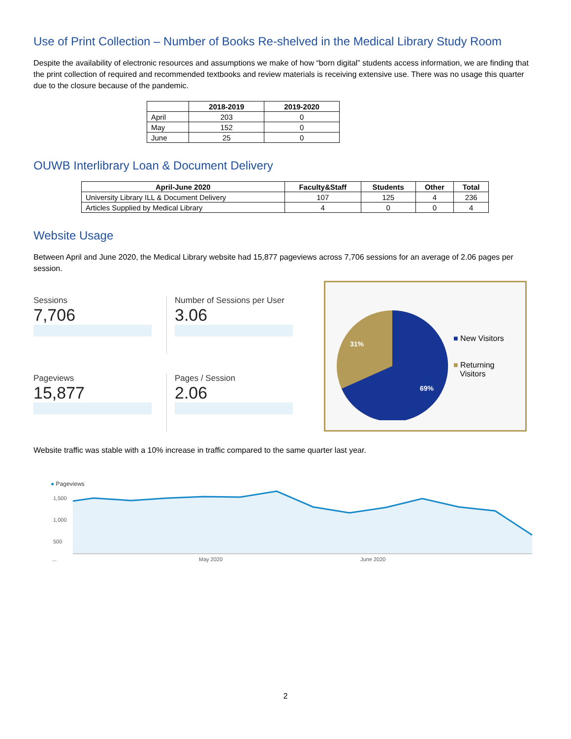Use of Print Collection – Number of Books Re-shelved in the Medical Library Study Room
Despite the availability of electronic resources and assumptions we make of how “born digital” students access information, we are finding that the print collection of required and recommended textbooks and review materials is receiving extensive use. There was no usage this quarter due to the closure because of the pandemic.
| | 2018-2019 | 2019-2020 |
| --- | --- | --- |
| April | 203 | 0 |
| May | 152 | 0 |
| June | 25 | 0 |
OUWB Interlibrary Loan & Document Delivery
| April-June 2020 | Faculty&Staff | Students | Other | Total |
| --- | --- | --- | --- | --- |
| University Library ILL & Document Delivery | 107 | 125 | 4 | 236 |
| Articles Supplied by Medical Library | 4 | 0 | 0 | 4 |
Website Usage
Between April and June 2020, the Medical Library website had 15,877 pageviews across 7,706 sessions for an average of 2.06 pages per session.
Sessions
7,706
Number of Sessions per User
3.06
Pageviews
15,877
Pages / Session
2.06
31%
69%
■ New Visitors
■ Returning
Visitors
Website traffic was stable with a 10% increase in traffic compared to the same quarter last year.
● Pageviews
1,500
1,000
500
... May 2020 June 2020
2